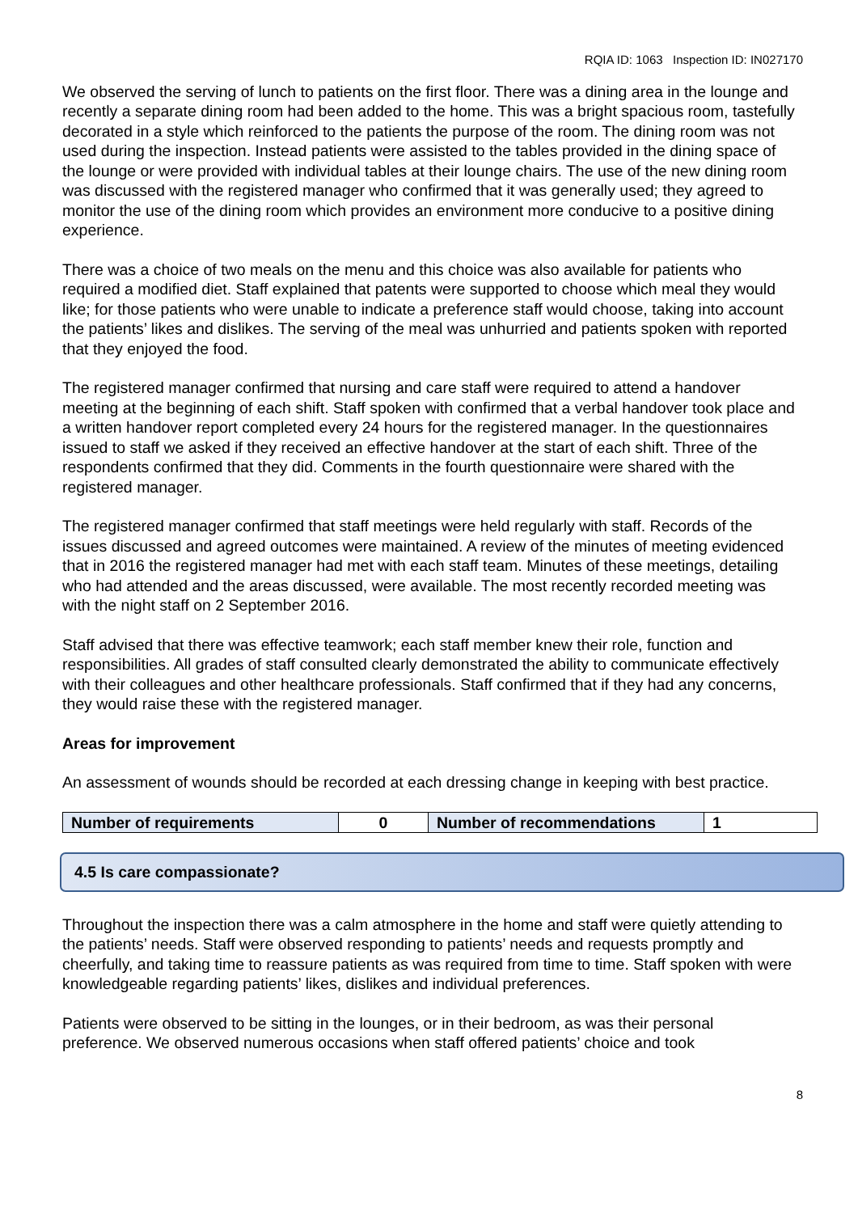RQIA ID: 1063 Inspection ID: IN027170
We observed the serving of lunch to patients on the first floor. There was a dining area in the lounge and recently a separate dining room had been added to the home. This was a bright spacious room, tastefully decorated in a style which reinforced to the patients the purpose of the room. The dining room was not used during the inspection. Instead patients were assisted to the tables provided in the dining space of the lounge or were provided with individual tables at their lounge chairs. The use of the new dining room was discussed with the registered manager who confirmed that it was generally used; they agreed to monitor the use of the dining room which provides an environment more conducive to a positive dining experience.
There was a choice of two meals on the menu and this choice was also available for patients who required a modified diet. Staff explained that patents were supported to choose which meal they would like; for those patients who were unable to indicate a preference staff would choose, taking into account the patients’ likes and dislikes. The serving of the meal was unhurried and patients spoken with reported that they enjoyed the food.
The registered manager confirmed that nursing and care staff were required to attend a handover meeting at the beginning of each shift. Staff spoken with confirmed that a verbal handover took place and a written handover report completed every 24 hours for the registered manager. In the questionnaires issued to staff we asked if they received an effective handover at the start of each shift. Three of the respondents confirmed that they did. Comments in the fourth questionnaire were shared with the registered manager.
The registered manager confirmed that staff meetings were held regularly with staff. Records of the issues discussed and agreed outcomes were maintained. A review of the minutes of meeting evidenced that in 2016 the registered manager had met with each staff team. Minutes of these meetings, detailing who had attended and the areas discussed, were available. The most recently recorded meeting was with the night staff on 2 September 2016.
Staff advised that there was effective teamwork; each staff member knew their role, function and responsibilities. All grades of staff consulted clearly demonstrated the ability to communicate effectively with their colleagues and other healthcare professionals. Staff confirmed that if they had any concerns, they would raise these with the registered manager.
Areas for improvement
An assessment of wounds should be recorded at each dressing change in keeping with best practice.
| Number of requirements | 0 | Number of recommendations | 1 |
4.5 Is care compassionate?
Throughout the inspection there was a calm atmosphere in the home and staff were quietly attending to the patients’ needs. Staff were observed responding to patients’ needs and requests promptly and cheerfully, and taking time to reassure patients as was required from time to time. Staff spoken with were knowledgeable regarding patients’ likes, dislikes and individual preferences.
Patients were observed to be sitting in the lounges, or in their bedroom, as was their personal preference. We observed numerous occasions when staff offered patients’ choice and took
8